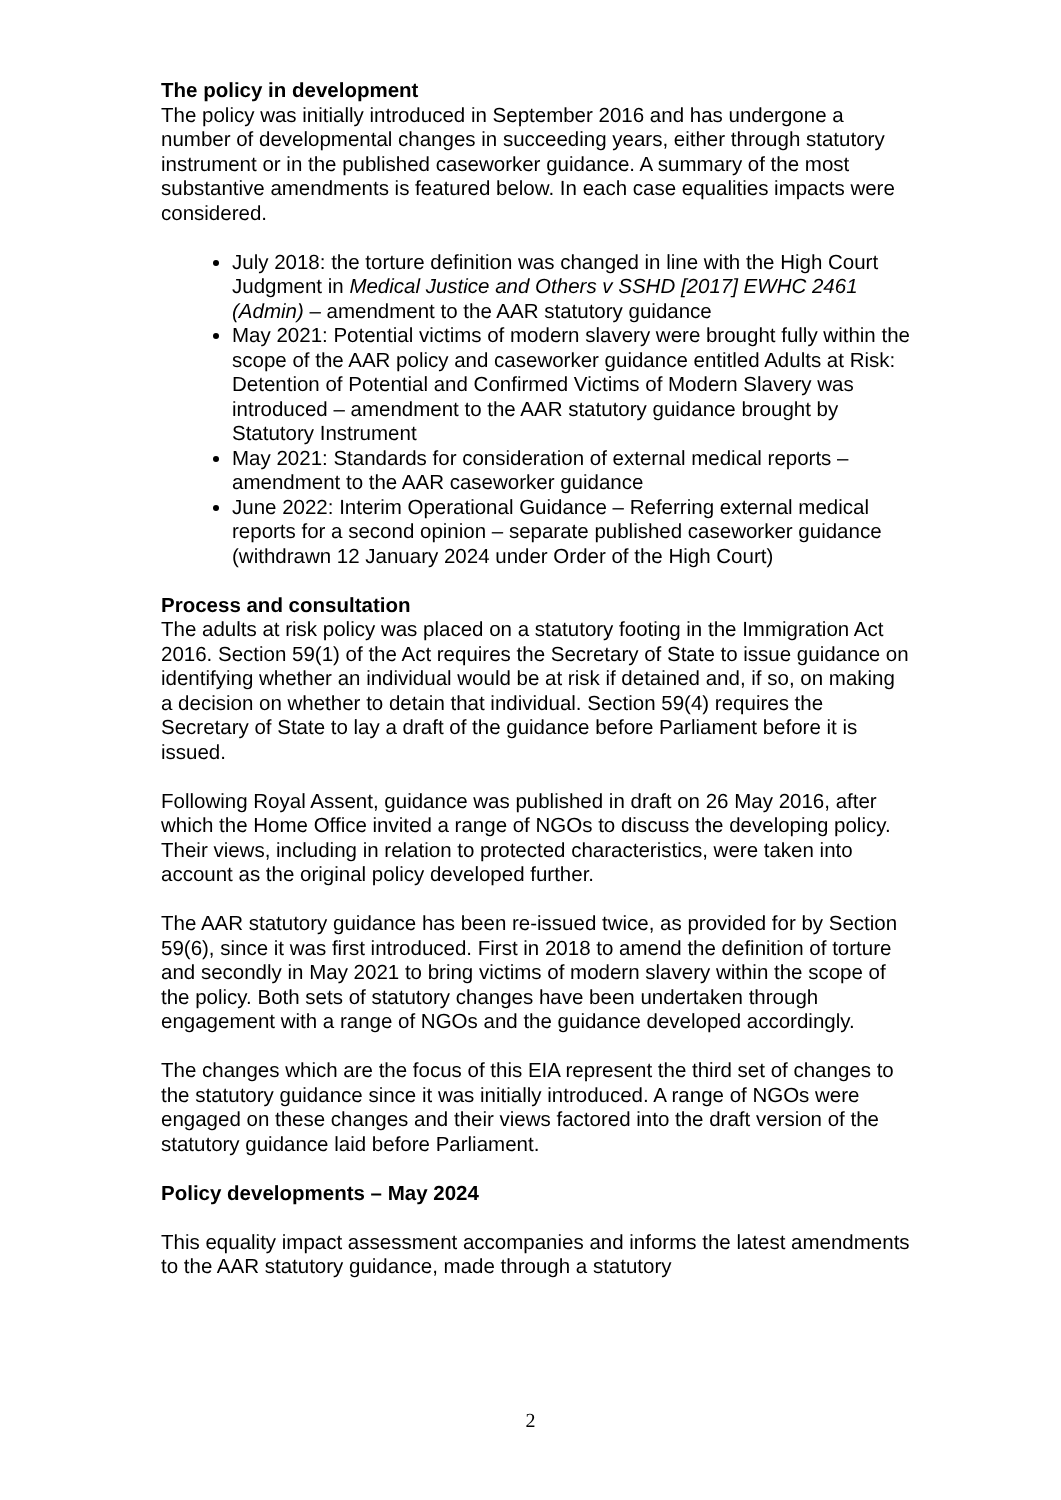The policy in development
The policy was initially introduced in September 2016 and has undergone a number of developmental changes in succeeding years, either through statutory instrument or in the published caseworker guidance. A summary of the most substantive amendments is featured below. In each case equalities impacts were considered.
July 2018: the torture definition was changed in line with the High Court Judgment in Medical Justice and Others v SSHD [2017] EWHC 2461 (Admin) – amendment to the AAR statutory guidance
May 2021: Potential victims of modern slavery were brought fully within the scope of the AAR policy and caseworker guidance entitled Adults at Risk: Detention of Potential and Confirmed Victims of Modern Slavery was introduced – amendment to the AAR statutory guidance brought by Statutory Instrument
May 2021: Standards for consideration of external medical reports – amendment to the AAR caseworker guidance
June 2022: Interim Operational Guidance – Referring external medical reports for a second opinion – separate published caseworker guidance (withdrawn 12 January 2024 under Order of the High Court)
Process and consultation
The adults at risk policy was placed on a statutory footing in the Immigration Act 2016. Section 59(1) of the Act requires the Secretary of State to issue guidance on identifying whether an individual would be at risk if detained and, if so, on making a decision on whether to detain that individual. Section 59(4) requires the Secretary of State to lay a draft of the guidance before Parliament before it is issued.
Following Royal Assent, guidance was published in draft on 26 May 2016, after which the Home Office invited a range of NGOs to discuss the developing policy. Their views, including in relation to protected characteristics, were taken into account as the original policy developed further.
The AAR statutory guidance has been re-issued twice, as provided for by Section 59(6), since it was first introduced. First in 2018 to amend the definition of torture and secondly in May 2021 to bring victims of modern slavery within the scope of the policy. Both sets of statutory changes have been undertaken through engagement with a range of NGOs and the guidance developed accordingly.
The changes which are the focus of this EIA represent the third set of changes to the statutory guidance since it was initially introduced. A range of NGOs were engaged on these changes and their views factored into the draft version of the statutory guidance laid before Parliament.
Policy developments – May 2024
This equality impact assessment accompanies and informs the latest amendments to the AAR statutory guidance, made through a statutory
2